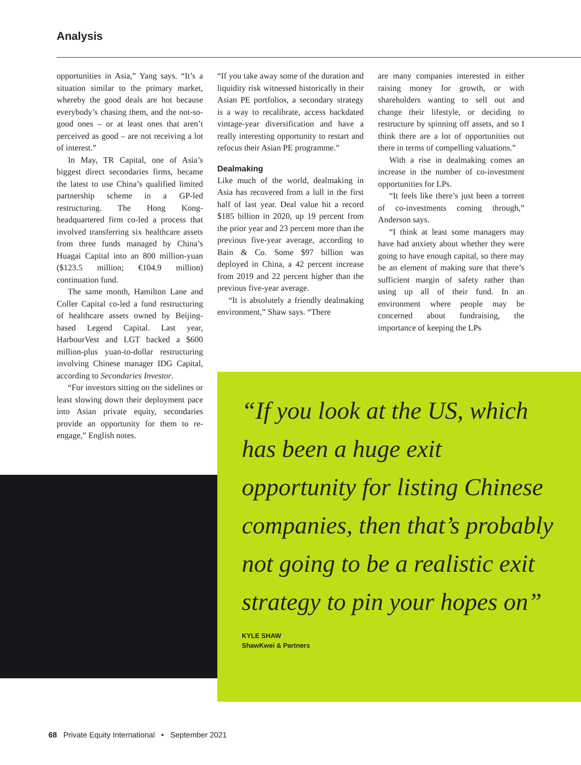Analysis
opportunities in Asia,” Yang says. “It’s a situation similar to the primary market, whereby the good deals are hot because everybody’s chasing them, and the not-so-good ones – or at least ones that aren’t perceived as good – are not receiving a lot of interest.”
In May, TR Capital, one of Asia’s biggest direct secondaries firms, became the latest to use China’s qualified limited partnership scheme in a GP-led restructuring. The Hong Kong-headquartered firm co-led a process that involved transferring six healthcare assets from three funds managed by China’s Huagai Capital into an 800 million-yuan ($123.5 million; €104.9 million) continuation fund.
The same month, Hamilton Lane and Coller Capital co-led a fund restructuring of healthcare assets owned by Beijing-based Legend Capital. Last year, HarbourVest and LGT backed a $600 million-plus yuan-to-dollar restructuring involving Chinese manager IDG Capital, according to Secondaries Investor.
“For investors sitting on the sidelines or least slowing down their deployment pace into Asian private equity, secondaries provide an opportunity for them to re-engage,” English notes.
“If you take away some of the duration and liquidity risk witnessed historically in their Asian PE portfolios, a secondary strategy is a way to recalibrate, access backdated vintage-year diversification and have a really interesting opportunity to restart and refocus their Asian PE programme.”
Dealmaking
Like much of the world, dealmaking in Asia has recovered from a lull in the first half of last year. Deal value hit a record $185 billion in 2020, up 19 percent from the prior year and 23 percent more than the previous five-year average, according to Bain & Co. Some $97 billion was deployed in China, a 42 percent increase from 2019 and 22 percent higher than the previous five-year average.
“It is absolutely a friendly dealmaking environment,” Shaw says. “There
are many companies interested in either raising money for growth, or with shareholders wanting to sell out and change their lifestyle, or deciding to restructure by spinning off assets, and so I think there are a lot of opportunities out there in terms of compelling valuations.”
With a rise in dealmaking comes an increase in the number of co-investment opportunities for LPs.
“It feels like there’s just been a torrent of co-investments coming through,” Anderson says.
“I think at least some managers may have had anxiety about whether they were going to have enough capital, so there may be an element of making sure that there’s sufficient margin of safety rather than using up all of their fund. In an environment where people may be concerned about fundraising, the importance of keeping the LPs
“If you look at the US, which has been a huge exit opportunity for listing Chinese companies, then that’s probably not going to be a realistic exit strategy to pin your hopes on”
KYLE SHAW
ShawKwei & Partners
68 Private Equity International • September 2021